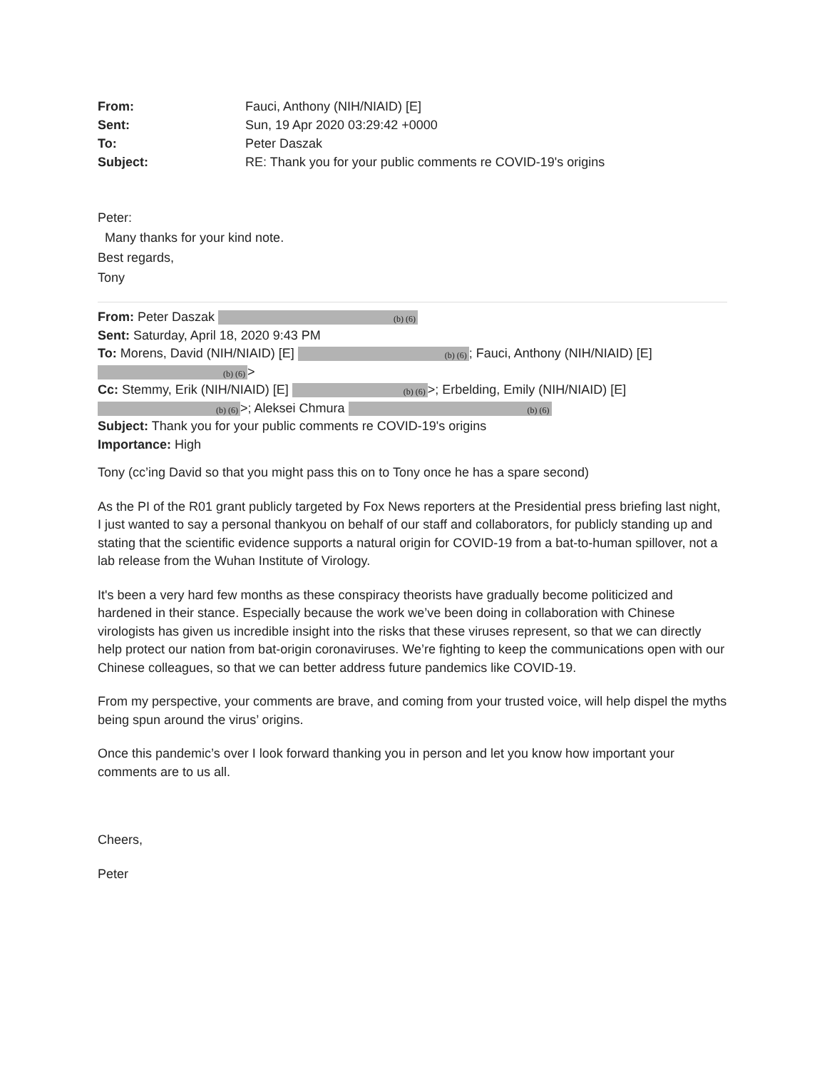From: Fauci, Anthony (NIH/NIAID) [E] Sent: Sun, 19 Apr 2020 03:29:42 +0000 To: Peter Daszak Subject: RE: Thank you for your public comments re COVID-19's origins
Peter:
Many thanks for your kind note.
Best regards,
Tony
From: Peter Daszak (b) (6)
Sent: Saturday, April 18, 2020 9:43 PM
To: Morens, David (NIH/NIAID) [E] (b) (6); Fauci, Anthony (NIH/NIAID) [E]
(b) (6) >
Cc: Stemmy, Erik (NIH/NIAID) [E] (b) (6) >; Erbelding, Emily (NIH/NIAID) [E]
(b) (6) >; Aleksei Chmura (b) (6)
Subject: Thank you for your public comments re COVID-19's origins
Importance: High
Tony (cc’ing David so that you might pass this on to Tony once he has a spare second)
As the PI of the R01 grant publicly targeted by Fox News reporters at the Presidential press briefing last night, I just wanted to say a personal thankyou on behalf of our staff and collaborators, for publicly standing up and stating that the scientific evidence supports a natural origin for COVID-19 from a bat-to-human spillover, not a lab release from the Wuhan Institute of Virology.
It's been a very hard few months as these conspiracy theorists have gradually become politicized and hardened in their stance. Especially because the work we’ve been doing in collaboration with Chinese virologists has given us incredible insight into the risks that these viruses represent, so that we can directly help protect our nation from bat-origin coronaviruses. We’re fighting to keep the communications open with our Chinese colleagues, so that we can better address future pandemics like COVID-19.
From my perspective, your comments are brave, and coming from your trusted voice, will help dispel the myths being spun around the virus’ origins.
Once this pandemic’s over I look forward thanking you in person and let you know how important your comments are to us all.
Cheers,
Peter